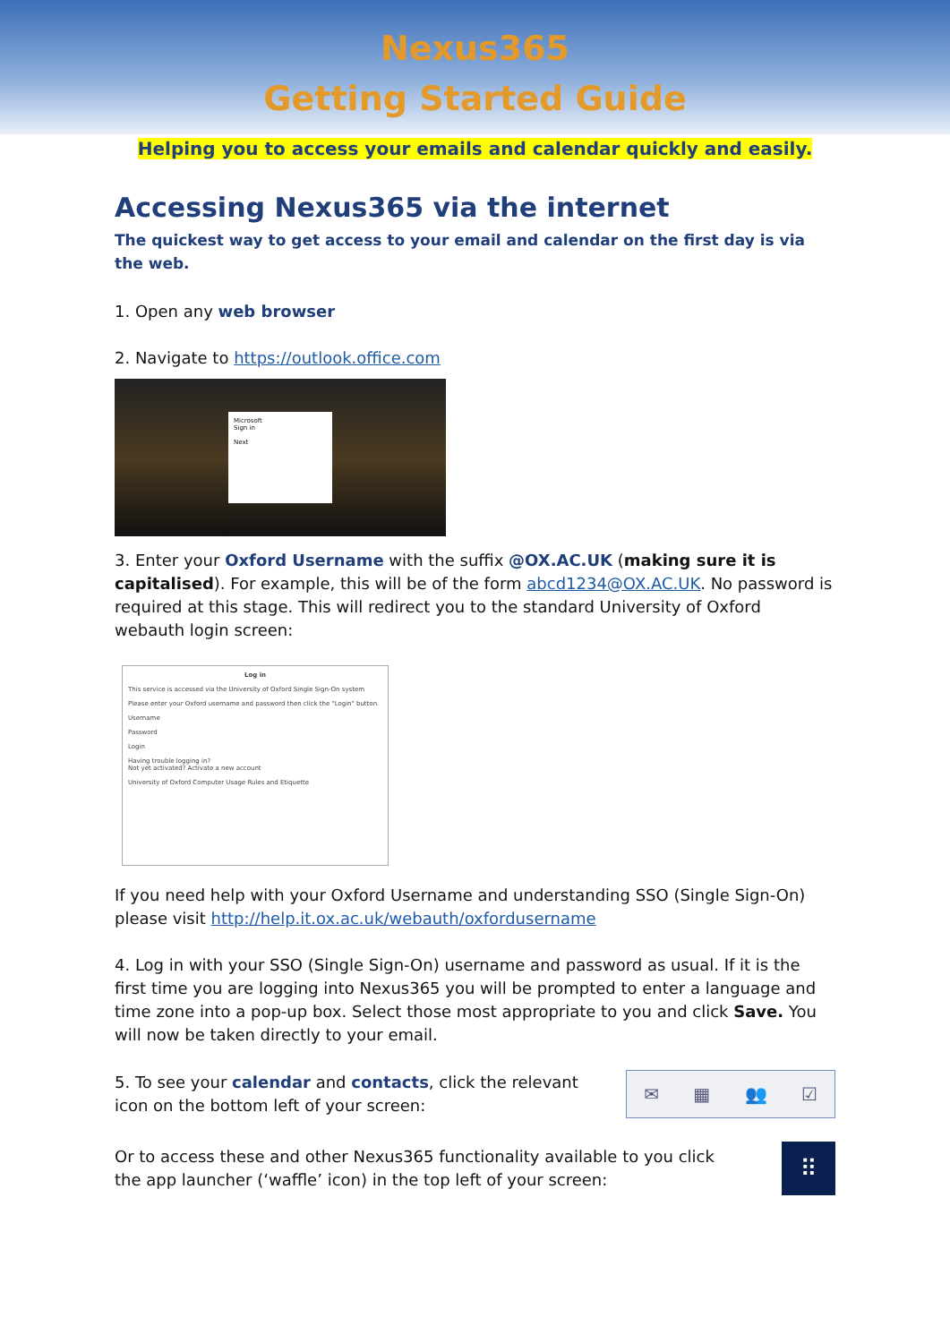Nexus365
Getting Started Guide
Helping you to access your emails and calendar quickly and easily.
Accessing Nexus365 via the internet
The quickest way to get access to your email and calendar on the first day is via the web.
1. Open any web browser
2. Navigate to https://outlook.office.com
Microsoft
Sign in
Next
3. Enter your Oxford Username with the suffix @OX.AC.UK (making sure it is capitalised). For example, this will be of the form abcd1234@OX.AC.UK. No password is required at this stage. This will redirect you to the standard University of Oxford webauth login screen:
Log in
This service is accessed via the University of Oxford Single Sign-On system
Please enter your Oxford username and password then click the "Login" button.
Username
Password
Login
Having trouble logging in?
Not yet activated? Activate a new account
University of Oxford Computer Usage Rules and Etiquette
If you need help with your Oxford Username and understanding SSO (Single Sign-On) please visit http://help.it.ox.ac.uk/webauth/oxfordusername
4. Log in with your SSO (Single Sign-On) username and password as usual. If it is the first time you are logging into Nexus365 you will be prompted to enter a language and time zone into a pop-up box. Select those most appropriate to you and click Save. You will now be taken directly to your email.
5. To see your calendar and contacts, click the relevant icon on the bottom left of your screen:
✉ ▦ 👥 ☑
Or to access these and other Nexus365 functionality available to you click the app launcher (‘waffle’ icon) in the top left of your screen:
⠿